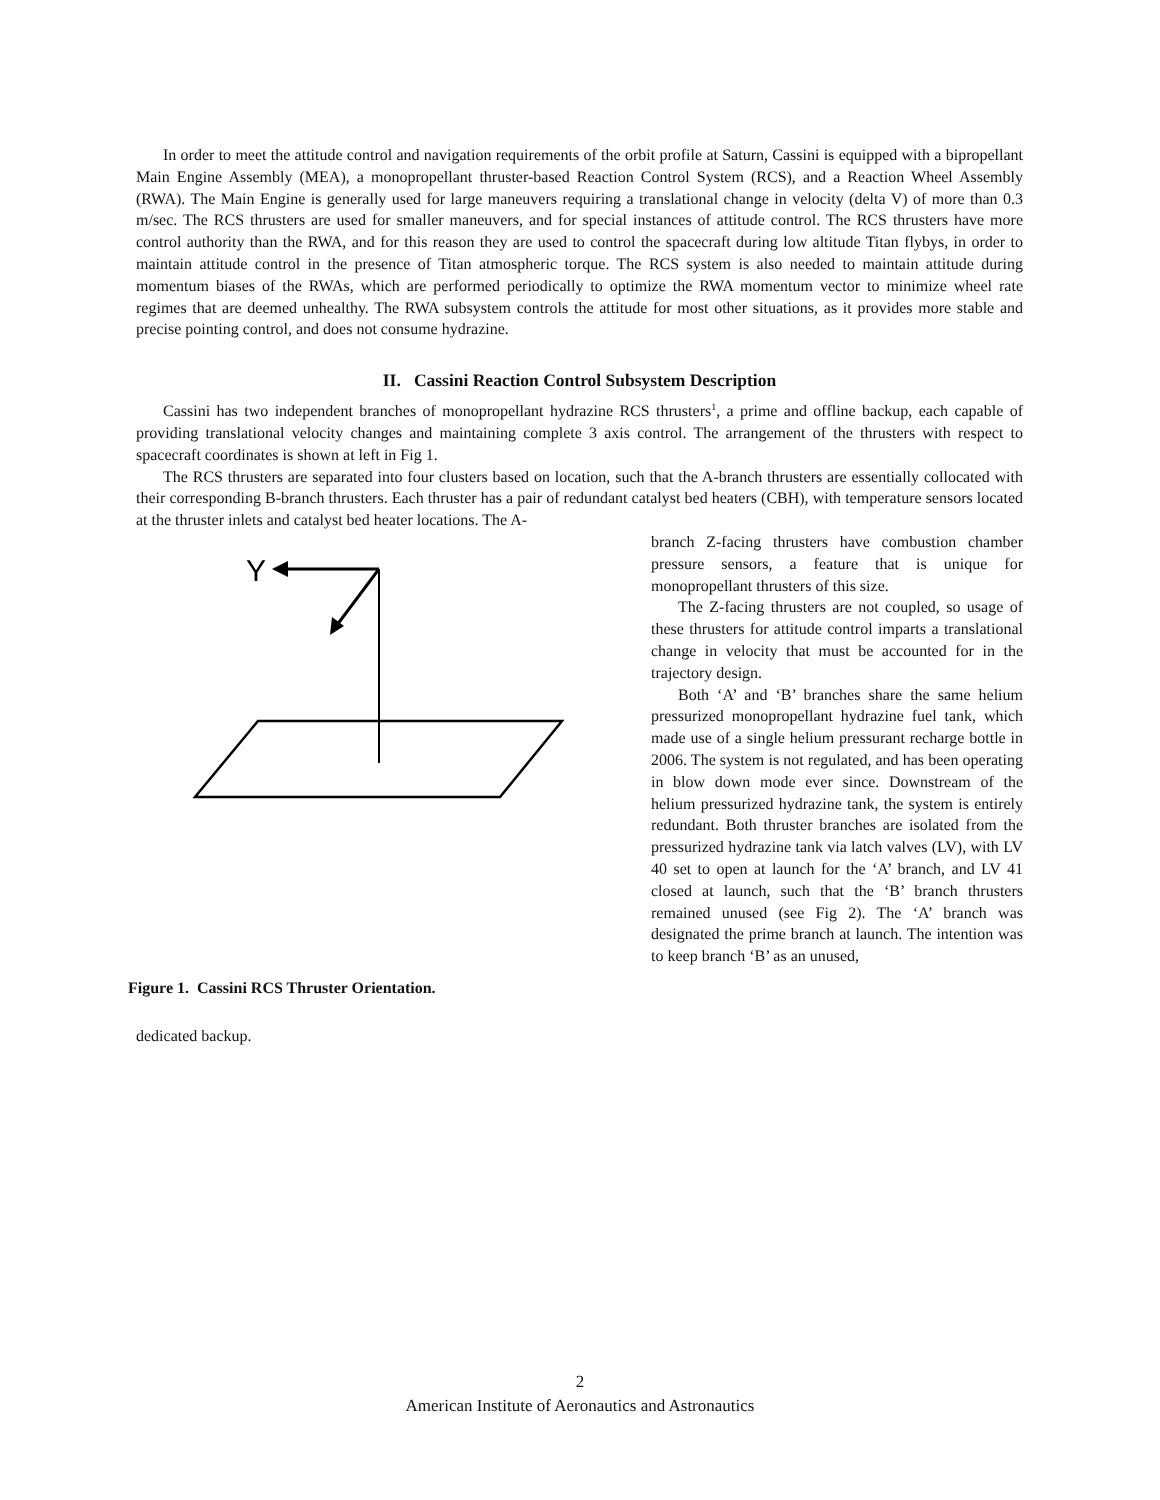In order to meet the attitude control and navigation requirements of the orbit profile at Saturn, Cassini is equipped with a bipropellant Main Engine Assembly (MEA), a monopropellant thruster-based Reaction Control System (RCS), and a Reaction Wheel Assembly (RWA). The Main Engine is generally used for large maneuvers requiring a translational change in velocity (delta V) of more than 0.3 m/sec. The RCS thrusters are used for smaller maneuvers, and for special instances of attitude control. The RCS thrusters have more control authority than the RWA, and for this reason they are used to control the spacecraft during low altitude Titan flybys, in order to maintain attitude control in the presence of Titan atmospheric torque. The RCS system is also needed to maintain attitude during momentum biases of the RWAs, which are performed periodically to optimize the RWA momentum vector to minimize wheel rate regimes that are deemed unhealthy. The RWA subsystem controls the attitude for most other situations, as it provides more stable and precise pointing control, and does not consume hydrazine.
II. Cassini Reaction Control Subsystem Description
Cassini has two independent branches of monopropellant hydrazine RCS thrusters<sup>1</sup>, a prime and offline backup, each capable of providing translational velocity changes and maintaining complete 3 axis control. The arrangement of the thrusters with respect to spacecraft coordinates is shown at left in Fig 1.
The RCS thrusters are separated into four clusters based on location, such that the A-branch thrusters are essentially collocated with their corresponding B-branch thrusters. Each thruster has a pair of redundant catalyst bed heaters (CBH), with temperature sensors located at the thruster inlets and catalyst bed heater locations. The A-
Y
Figure 1. Cassini RCS Thruster Orientation.
dedicated backup.
branch Z-facing thrusters have combustion chamber pressure sensors, a feature that is unique for monopropellant thrusters of this size.
The Z-facing thrusters are not coupled, so usage of these thrusters for attitude control imparts a translational change in velocity that must be accounted for in the trajectory design.
Both ‘A’ and ‘B’ branches share the same helium pressurized monopropellant hydrazine fuel tank, which made use of a single helium pressurant recharge bottle in 2006. The system is not regulated, and has been operating in blow down mode ever since. Downstream of the helium pressurized hydrazine tank, the system is entirely redundant. Both thruster branches are isolated from the pressurized hydrazine tank via latch valves (LV), with LV 40 set to open at launch for the ‘A’ branch, and LV 41 closed at launch, such that the ‘B’ branch thrusters remained unused (see Fig 2). The ‘A’ branch was designated the prime branch at launch. The intention was to keep branch ‘B’ as an unused,
2
American Institute of Aeronautics and Astronautics